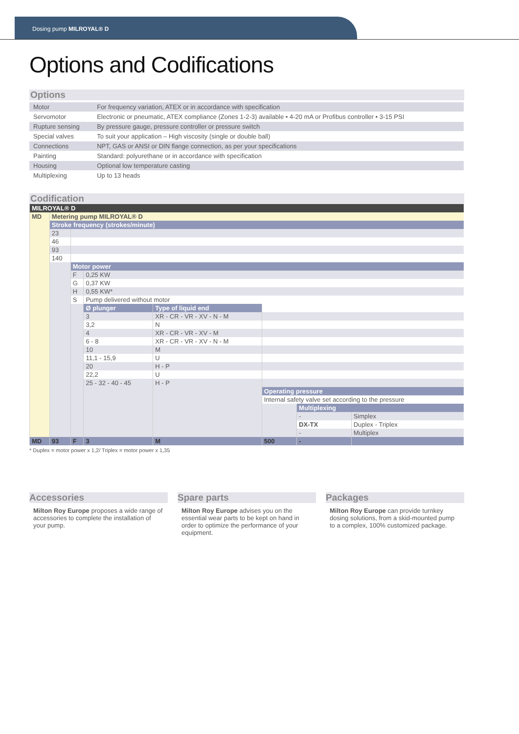Dosing pump MILROYAL® D
Options and Codifications
Options
| Motor | For frequency variation, ATEX or in accordance with specification |
| Servomotor | Electronic or pneumatic, ATEX compliance (Zones 1-2-3) available • 4-20 mA or Profibus controller • 3-15 PSI |
| Rupture sensing | By pressure gauge, pressure controller or pressure switch |
| Special valves | To suit your application – High viscosity (single or double ball) |
| Connections | NPT, GAS or ANSI or DIN flange connection, as per your specifications |
| Painting | Standard: polyurethane or in accordance with specification |
| Housing | Optional low temperature casting |
| Multiplexing | Up to 13 heads |
Codification
| MILROYAL® D | | | | | | | |
| MD | Metering pump MILROYAL® D | | | | | | |
| | Stroke frequency (strokes/minute) | | | | | | |
| | 23 | | | | | | |
| | 46 | | | | | | |
| | 93 | | | | | | |
| | 140 | | | | | | |
| | | Motor power | | | | | |
| | | F | 0,25 KW | | | | |
| | | G | 0,37 KW | | | | |
| | | H | 0,55 KW* | | | | |
| | | S | Pump delivered without motor | | | | |
| | | | Ø plunger | Type of liquid end | | | |
| | | | 3 | XR - CR - VR - XV - N - M | | | |
| | | | 3,2 | N | | | |
| | | | 4 | XR - CR - VR - XV - M | | | |
| | | | 6 - 8 | XR - CR - VR - XV - N - M | | | |
| | | | 10 | M | | | |
| | | | 11,1 - 15,9 | U | | | |
| | | | 20 | H - P | | | |
| | | | 22,2 | U | | | |
| | | | 25 - 32 - 40 - 45 | H - P | | | |
| | | | | | Operating pressure | | |
| | | | | | Internal safety valve set according to the pressure | | |
| | | | | | | Multiplexing | |
| | | | | | | - | Simplex |
| | | | | | | DX-TX | Duplex - Triplex |
| | | | | | | - | Multiplex |
| MD | 93 | F | 3 | M | 500 | - | |
* Duplex = motor power x 1,2/ Triplex = motor power x 1,35
Accessories
Milton Roy Europe proposes a wide range of accessories to complete the installation of your pump.
Spare parts
Milton Roy Europe advises you on the essential wear parts to be kept on hand in order to optimize the performance of your equipment.
Packages
Milton Roy Europe can provide turnkey dosing solutions, from a skid-mounted pump to a complex, 100% customized package.